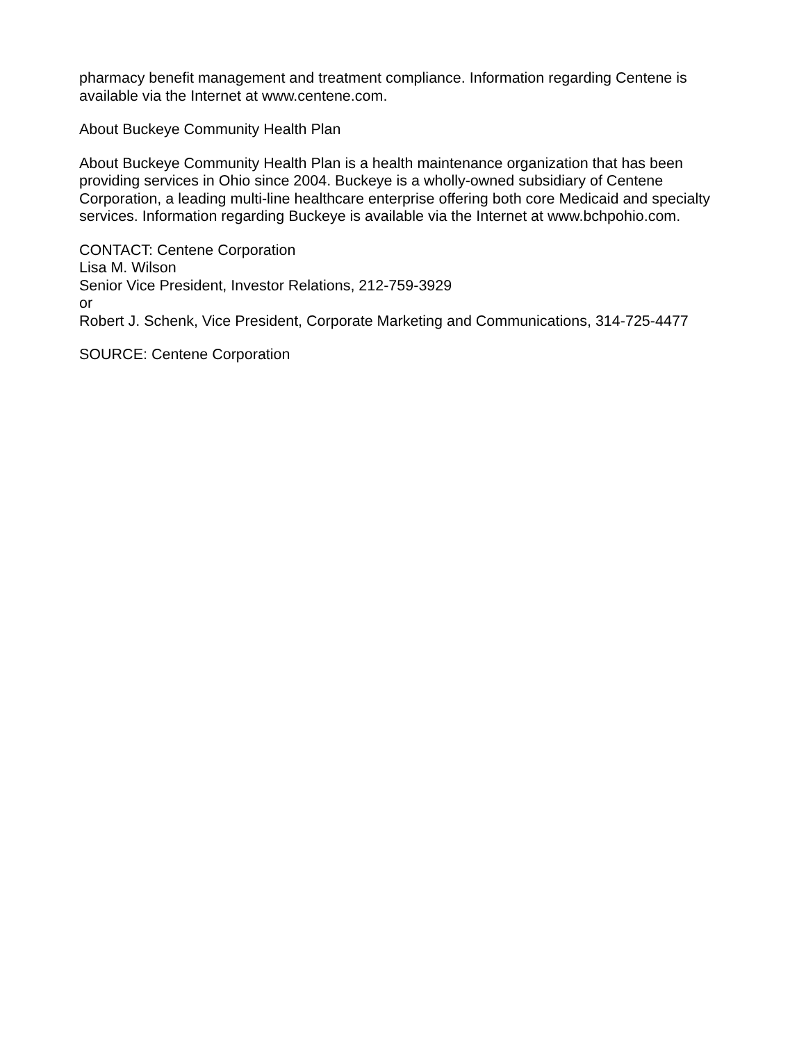pharmacy benefit management and treatment compliance. Information regarding Centene is available via the Internet at www.centene.com.
About Buckeye Community Health Plan
About Buckeye Community Health Plan is a health maintenance organization that has been providing services in Ohio since 2004. Buckeye is a wholly-owned subsidiary of Centene Corporation, a leading multi-line healthcare enterprise offering both core Medicaid and specialty services. Information regarding Buckeye is available via the Internet at www.bchpohio.com.
CONTACT: Centene Corporation
Lisa M. Wilson
Senior Vice President, Investor Relations, 212-759-3929
or
Robert J. Schenk, Vice President, Corporate Marketing and Communications, 314-725-4477
SOURCE: Centene Corporation